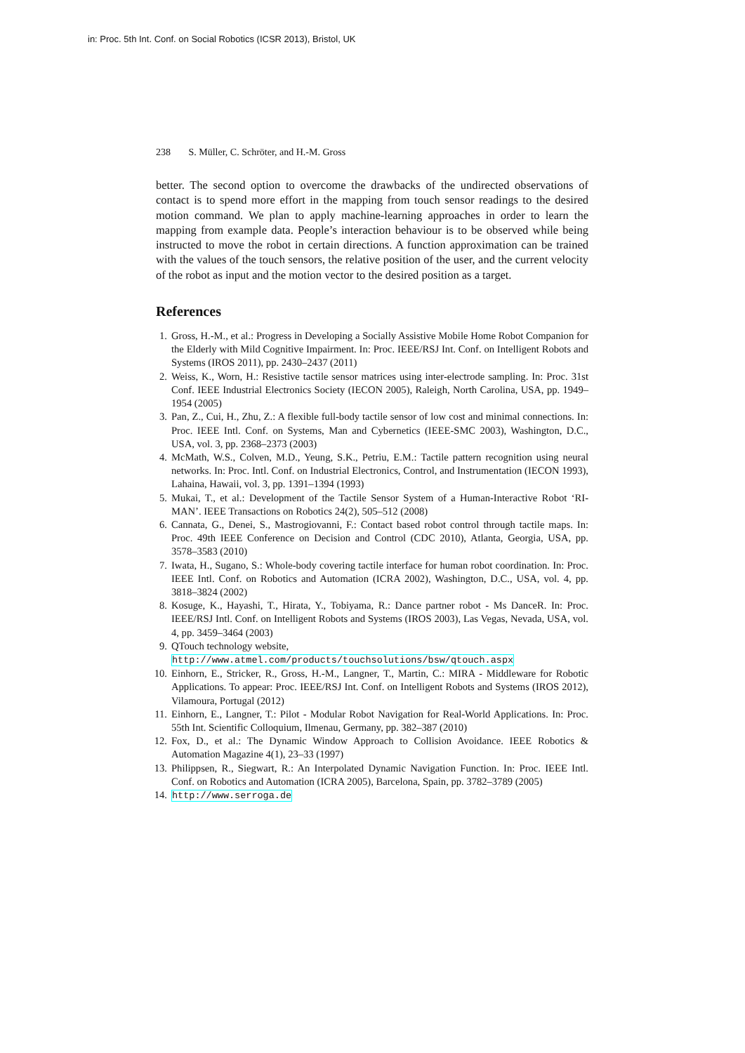in: Proc. 5th Int. Conf. on Social Robotics (ICSR 2013), Bristol, UK
238 S. Müller, C. Schröter, and H.-M. Gross
better. The second option to overcome the drawbacks of the undirected observations of contact is to spend more effort in the mapping from touch sensor readings to the desired motion command. We plan to apply machine-learning approaches in order to learn the mapping from example data. People’s interaction behaviour is to be observed while being instructed to move the robot in certain directions. A function approximation can be trained with the values of the touch sensors, the relative position of the user, and the current velocity of the robot as input and the motion vector to the desired position as a target.
References
1. Gross, H.-M., et al.: Progress in Developing a Socially Assistive Mobile Home Robot Companion for the Elderly with Mild Cognitive Impairment. In: Proc. IEEE/RSJ Int. Conf. on Intelligent Robots and Systems (IROS 2011), pp. 2430–2437 (2011)
2. Weiss, K., Worn, H.: Resistive tactile sensor matrices using inter-electrode sampling. In: Proc. 31st Conf. IEEE Industrial Electronics Society (IECON 2005), Raleigh, North Carolina, USA, pp. 1949–1954 (2005)
3. Pan, Z., Cui, H., Zhu, Z.: A flexible full-body tactile sensor of low cost and minimal connections. In: Proc. IEEE Intl. Conf. on Systems, Man and Cybernetics (IEEE-SMC 2003), Washington, D.C., USA, vol. 3, pp. 2368–2373 (2003)
4. McMath, W.S., Colven, M.D., Yeung, S.K., Petriu, E.M.: Tactile pattern recognition using neural networks. In: Proc. Intl. Conf. on Industrial Electronics, Control, and Instrumentation (IECON 1993), Lahaina, Hawaii, vol. 3, pp. 1391–1394 (1993)
5. Mukai, T., et al.: Development of the Tactile Sensor System of a Human-Interactive Robot ‘RI-MAN’. IEEE Transactions on Robotics 24(2), 505–512 (2008)
6. Cannata, G., Denei, S., Mastrogiovanni, F.: Contact based robot control through tactile maps. In: Proc. 49th IEEE Conference on Decision and Control (CDC 2010), Atlanta, Georgia, USA, pp. 3578–3583 (2010)
7. Iwata, H., Sugano, S.: Whole-body covering tactile interface for human robot coordination. In: Proc. IEEE Intl. Conf. on Robotics and Automation (ICRA 2002), Washington, D.C., USA, vol. 4, pp. 3818–3824 (2002)
8. Kosuge, K., Hayashi, T., Hirata, Y., Tobiyama, R.: Dance partner robot - Ms DanceR. In: Proc. IEEE/RSJ Intl. Conf. on Intelligent Robots and Systems (IROS 2003), Las Vegas, Nevada, USA, vol. 4, pp. 3459–3464 (2003)
9. QTouch technology website,
http://www.atmel.com/products/touchsolutions/bsw/qtouch.aspx
10. Einhorn, E., Stricker, R., Gross, H.-M., Langner, T., Martin, C.: MIRA - Middleware for Robotic Applications. To appear: Proc. IEEE/RSJ Int. Conf. on Intelligent Robots and Systems (IROS 2012), Vilamoura, Portugal (2012)
11. Einhorn, E., Langner, T.: Pilot - Modular Robot Navigation for Real-World Applications. In: Proc. 55th Int. Scientific Colloquium, Ilmenau, Germany, pp. 382–387 (2010)
12. Fox, D., et al.: The Dynamic Window Approach to Collision Avoidance. IEEE Robotics & Automation Magazine 4(1), 23–33 (1997)
13. Philippsen, R., Siegwart, R.: An Interpolated Dynamic Navigation Function. In: Proc. IEEE Intl. Conf. on Robotics and Automation (ICRA 2005), Barcelona, Spain, pp. 3782–3789 (2005)
14. http://www.serroga.de